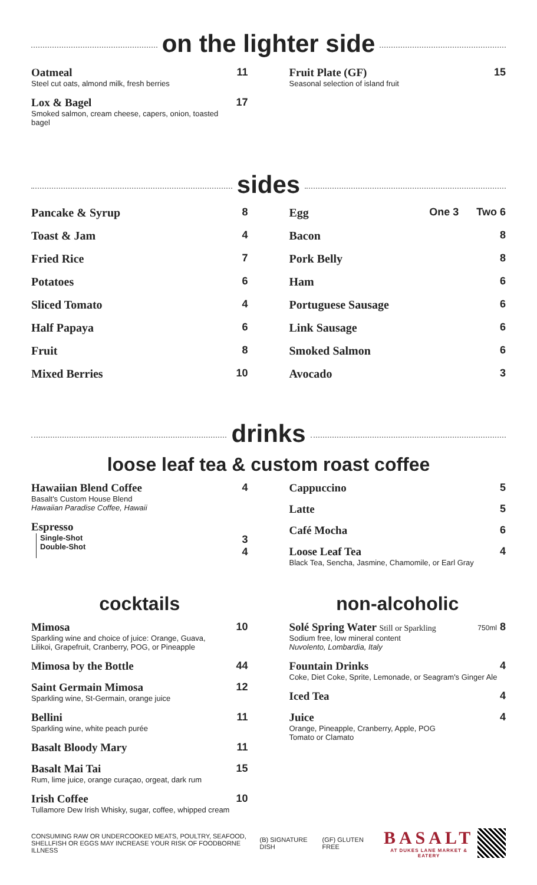on the lighter side
Oatmeal
Steel cut oats, almond milk, fresh berries
11
Lox & Bagel
Smoked salmon, cream cheese, capers, onion, toasted bagel
17
Fruit Plate (GF)
Seasonal selection of island fruit
15
sides
Pancake & Syrup 8
Toast & Jam 4
Fried Rice 7
Potatoes 6
Sliced Tomato 4
Half Papaya 6
Fruit 8
Mixed Berries 10
Egg One 3 Two 6
Bacon 8
Pork Belly 8
Ham 6
Portuguese Sausage 6
Link Sausage 6
Smoked Salmon 6
Avocado 3
drinks
loose leaf tea & custom roast coffee
Hawaiian Blend Coffee
Basalt's Custom House Blend
Hawaiian Paradise Coffee, Hawaii
4
Espresso
Single-Shot
Double-Shot
3
4
Cappuccino 5
Latte 5
Café Mocha 6
Loose Leaf Tea
Black Tea, Sencha, Jasmine, Chamomile, or Earl Gray
4
cocktails
Mimosa
Sparkling wine and choice of juice: Orange, Guava,
Lilikoi, Grapefruit, Cranberry, POG, or Pineapple
10
Mimosa by the Bottle 44
Saint Germain Mimosa
Sparkling wine, St-Germain, orange juice
12
Bellini
Sparkling wine, white peach purée
11
Basalt Bloody Mary 11
Basalt Mai Tai
Rum, lime juice, orange curaçao, orgeat, dark rum
15
Irish Coffee
Tullamore Dew Irish Whisky, sugar, coffee, whipped cream
10
non-alcoholic
Solé Spring Water Still or Sparkling
Sodium free, low mineral content
Nuvolento, Lombardia, Italy
750ml 8
Fountain Drinks
Coke, Diet Coke, Sprite, Lemonade, or Seagram's Ginger Ale
4
Iced Tea 4
Juice
Orange, Pineapple, Cranberry, Apple, POG
Tomato or Clamato
4
CONSUMING RAW OR UNDERCOOKED MEATS, POULTRY, SEAFOOD,
SHELLFISH OR EGGS MAY INCREASE YOUR RISK OF FOODBORNE ILLNESS
(B) SIGNATURE DISH (GF) GLUTEN FREE
BASALT
AT DUKES LANE MARKET & EATERY